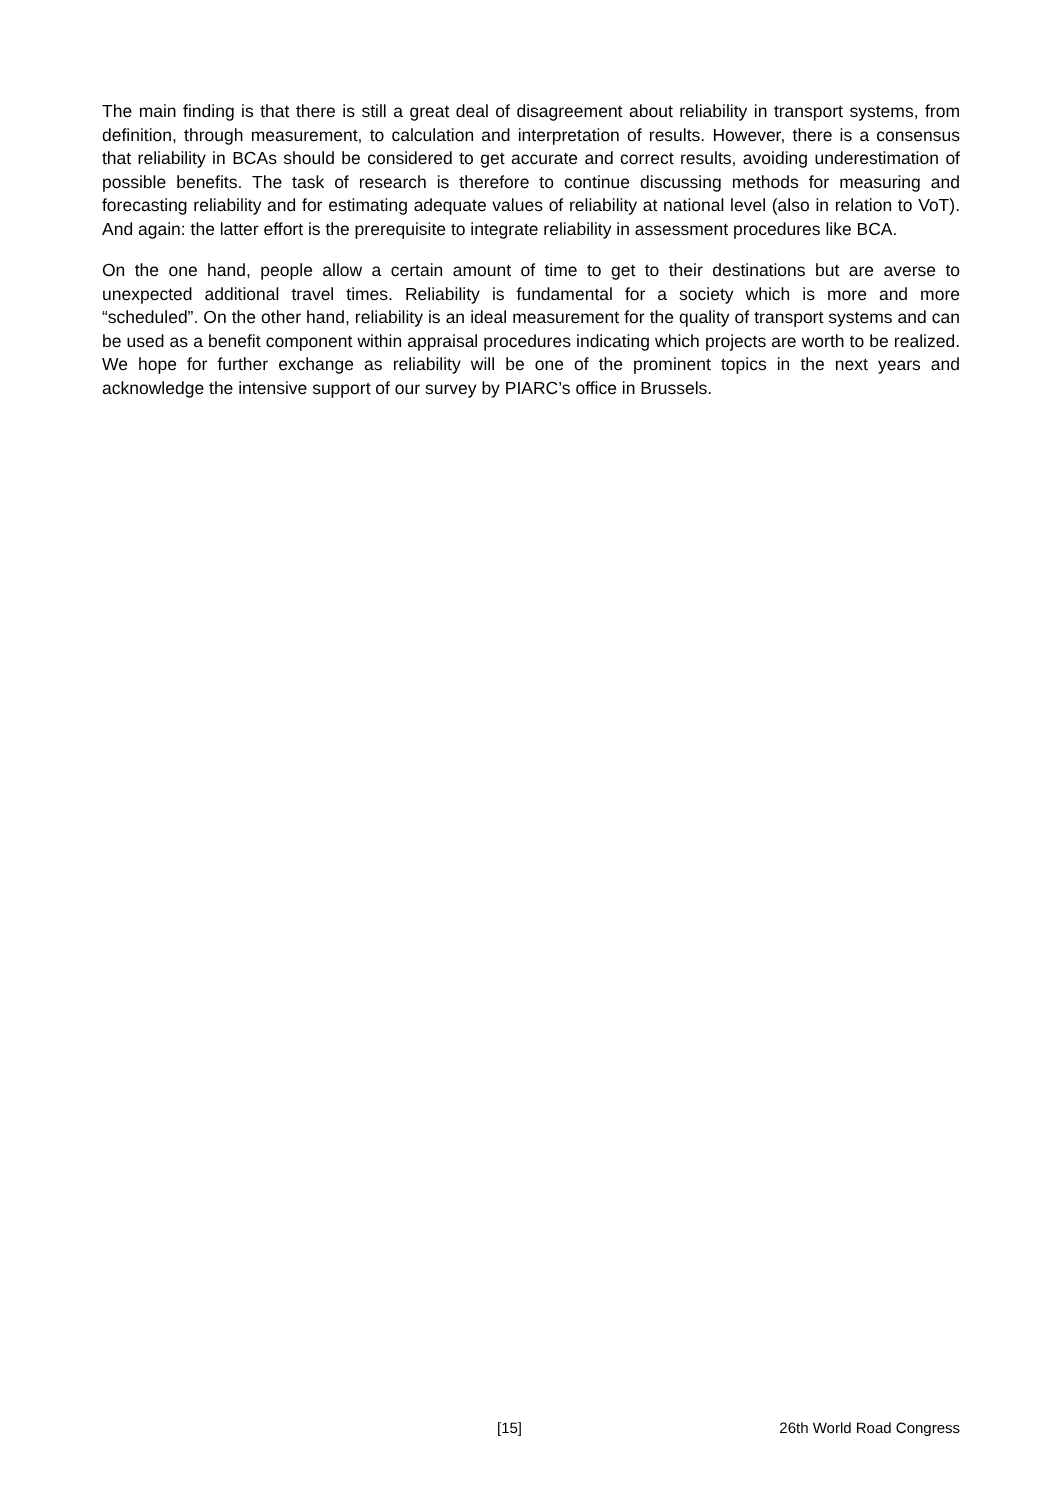The main finding is that there is still a great deal of disagreement about reliability in transport systems, from definition, through measurement, to calculation and interpretation of results. However, there is a consensus that reliability in BCAs should be considered to get accurate and correct results, avoiding underestimation of possible benefits. The task of research is therefore to continue discussing methods for measuring and forecasting reliability and for estimating adequate values of reliability at national level (also in relation to VoT). And again: the latter effort is the prerequisite to integrate reliability in assessment procedures like BCA.
On the one hand, people allow a certain amount of time to get to their destinations but are averse to unexpected additional travel times. Reliability is fundamental for a society which is more and more “scheduled”. On the other hand, reliability is an ideal measurement for the quality of transport systems and can be used as a benefit component within appraisal procedures indicating which projects are worth to be realized. We hope for further exchange as reliability will be one of the prominent topics in the next years and acknowledge the intensive support of our survey by PIARC’s office in Brussels.
[15] 26th World Road Congress